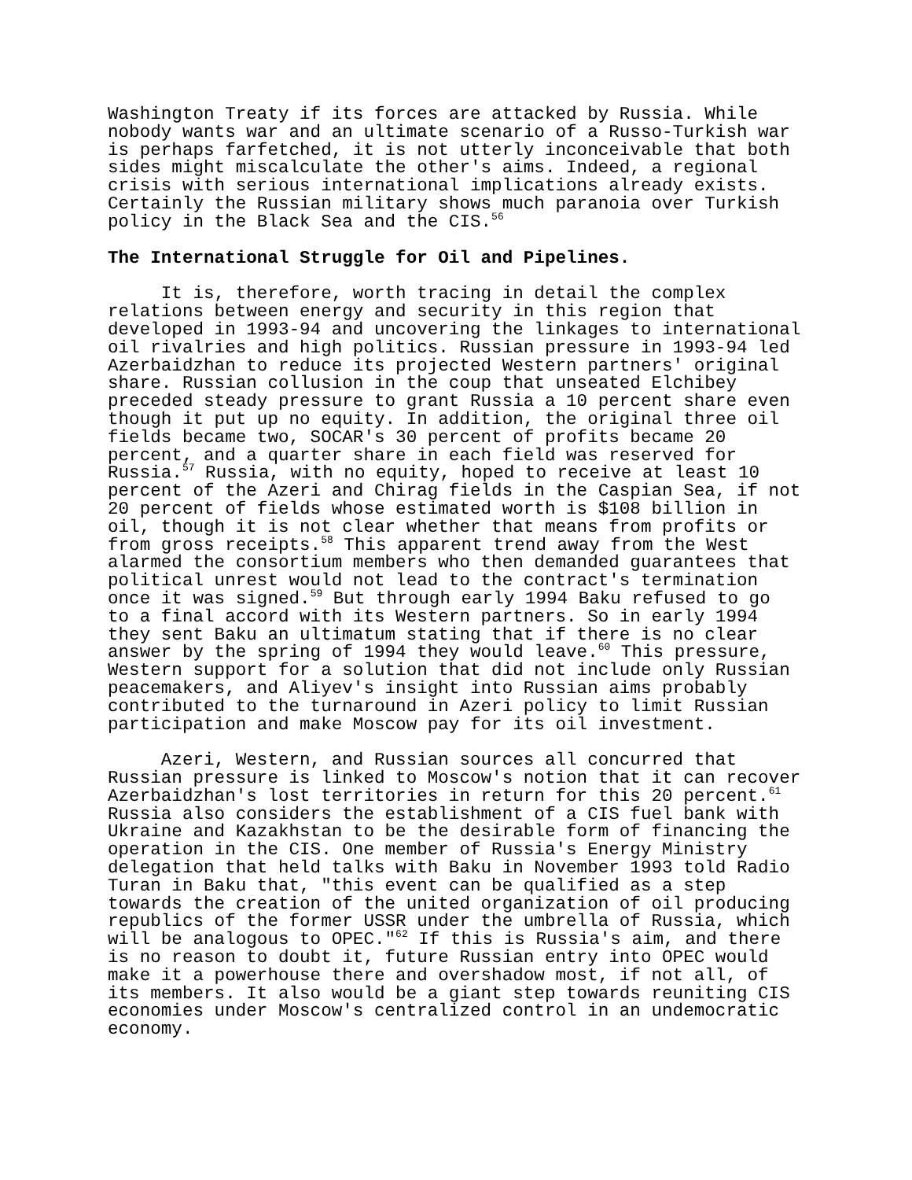Washington Treaty if its forces are attacked by Russia. While nobody wants war and an ultimate scenario of a Russo-Turkish war is perhaps farfetched, it is not utterly inconceivable that both sides might miscalculate the other's aims. Indeed, a regional crisis with serious international implications already exists. Certainly the Russian military shows much paranoia over Turkish policy in the Black Sea and the CIS.<sup>56</sup>
The International Struggle for Oil and Pipelines.
It is, therefore, worth tracing in detail the complex relations between energy and security in this region that developed in 1993-94 and uncovering the linkages to international oil rivalries and high politics. Russian pressure in 1993-94 led Azerbaidzhan to reduce its projected Western partners' original share. Russian collusion in the coup that unseated Elchibey preceded steady pressure to grant Russia a 10 percent share even though it put up no equity. In addition, the original three oil fields became two, SOCAR's 30 percent of profits became 20 percent, and a quarter share in each field was reserved for Russia.<sup>57</sup> Russia, with no equity, hoped to receive at least 10 percent of the Azeri and Chirag fields in the Caspian Sea, if not 20 percent of fields whose estimated worth is $108 billion in oil, though it is not clear whether that means from profits or from gross receipts.<sup>58</sup> This apparent trend away from the West alarmed the consortium members who then demanded guarantees that political unrest would not lead to the contract's termination once it was signed.<sup>59</sup> But through early 1994 Baku refused to go to a final accord with its Western partners. So in early 1994 they sent Baku an ultimatum stating that if there is no clear answer by the spring of 1994 they would leave.<sup>60</sup> This pressure, Western support for a solution that did not include only Russian peacemakers, and Aliyev's insight into Russian aims probably contributed to the turnaround in Azeri policy to limit Russian participation and make Moscow pay for its oil investment.
Azeri, Western, and Russian sources all concurred that Russian pressure is linked to Moscow's notion that it can recover Azerbaidzhan's lost territories in return for this 20 percent.<sup>61</sup> Russia also considers the establishment of a CIS fuel bank with Ukraine and Kazakhstan to be the desirable form of financing the operation in the CIS. One member of Russia's Energy Ministry delegation that held talks with Baku in November 1993 told Radio Turan in Baku that, "this event can be qualified as a step towards the creation of the united organization of oil producing republics of the former USSR under the umbrella of Russia, which will be analogous to OPEC."<sup>62</sup> If this is Russia's aim, and there is no reason to doubt it, future Russian entry into OPEC would make it a powerhouse there and overshadow most, if not all, of its members. It also would be a giant step towards reuniting CIS economies under Moscow's centralized control in an undemocratic economy.